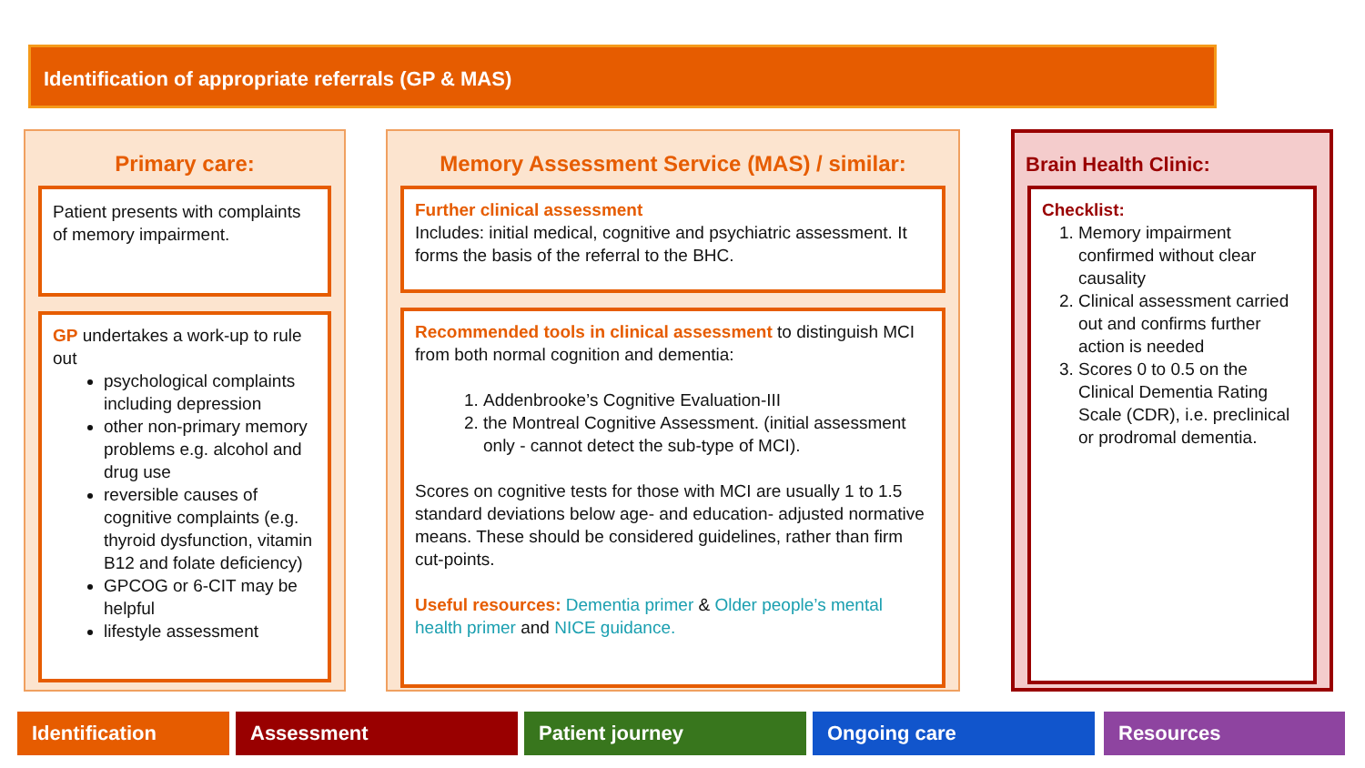Identification of appropriate referrals (GP & MAS)
Primary care:
Patient presents with complaints of memory impairment.
GP undertakes a work-up to rule out
psychological complaints including depression
other non-primary memory problems e.g. alcohol and drug use
reversible causes of cognitive complaints (e.g. thyroid dysfunction, vitamin B12 and folate deficiency)
GPCOG or 6-CIT may be helpful
lifestyle assessment
Memory Assessment Service (MAS) / similar:
Further clinical assessment
Includes: initial medical, cognitive and psychiatric assessment. It forms the basis of the referral to the BHC.
Recommended tools in clinical assessment to distinguish MCI from both normal cognition and dementia:
1. Addenbrooke’s Cognitive Evaluation-III
2. the Montreal Cognitive Assessment. (initial assessment only - cannot detect the sub-type of MCI).
Scores on cognitive tests for those with MCI are usually 1 to 1.5 standard deviations below age- and education- adjusted normative means. These should be considered guidelines, rather than firm cut-points.
Useful resources: Dementia primer & Older people’s mental health primer and NICE guidance.
Brain Health Clinic:
Checklist:
1. Memory impairment confirmed without clear causality
2. Clinical assessment carried out and confirms further action is needed
3. Scores 0 to 0.5 on the Clinical Dementia Rating Scale (CDR), i.e. preclinical or prodromal dementia.
Identification Assessment Patient journey Ongoing care Resources